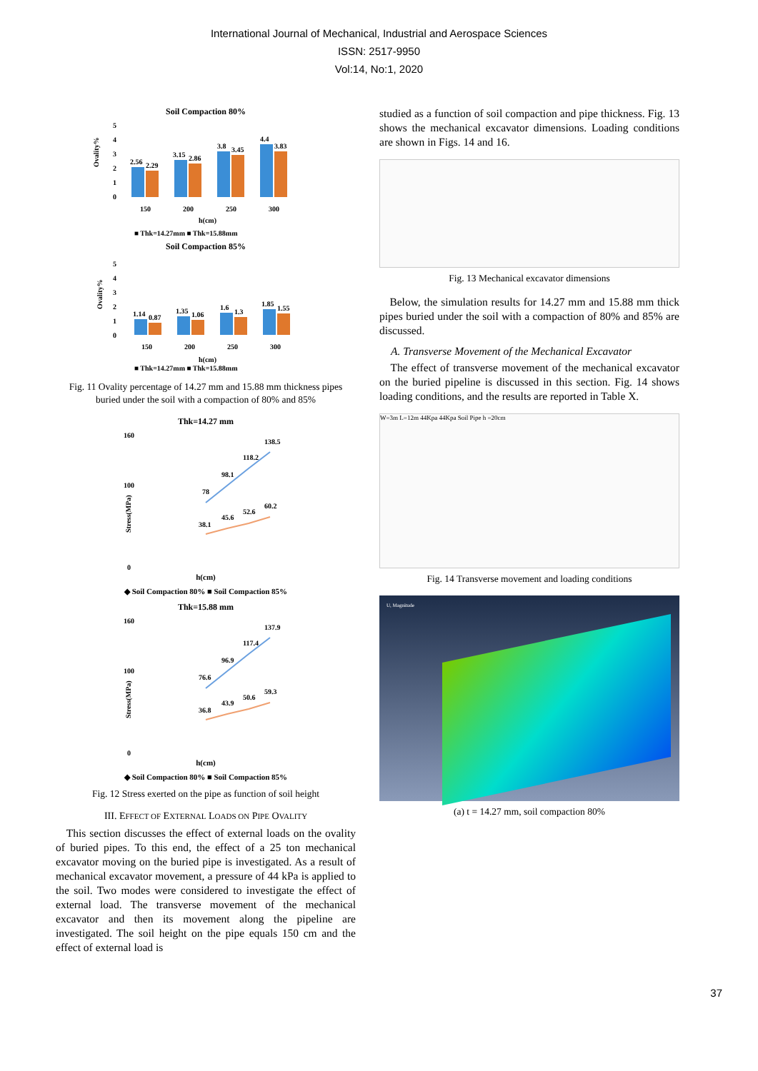International Journal of Mechanical, Industrial and Aerospace Sciences
ISSN: 2517-9950
Vol:14, No:1, 2020
Soil Compaction 80%
5
4
3
2
1
0
2.56
2.29
3.15
2.86
3.8
3.45
4.4
3.83
150
200
250
300
h(cm)
■ Thk=14.27mm ■ Thk=15.88mm
Ovality%
Soil Compaction 85%
5
4
3
2
1
0
1.14
0.87
1.35
1.06
1.6
1.3
1.85
1.55
150
200
250
300
h(cm)
■ Thk=14.27mm ■ Thk=15.88mm
Ovality%
Fig. 11 Ovality percentage of 14.27 mm and 15.88 mm thickness pipes buried under the soil with a compaction of 80% and 85%
Thk=14.27 mm
160
100
0
78
98.1
118.2
138.5
38.1
45.6
52.6
60.2
Stress(MPa)
h(cm)
◆ Soil Compaction 80% ■ Soil Compaction 85%
Thk=15.88 mm
160
100
0
76.6
96.9
117.4
137.9
36.8
43.9
50.6
59.3
Stress(MPa)
h(cm)
◆ Soil Compaction 80% ■ Soil Compaction 85%
Fig. 12 Stress exerted on the pipe as function of soil height
III. EFFECT OF EXTERNAL LOADS ON PIPE OVALITY
This section discusses the effect of external loads on the ovality of buried pipes. To this end, the effect of a 25 ton mechanical excavator moving on the buried pipe is investigated. As a result of mechanical excavator movement, a pressure of 44 kPa is applied to the soil. Two modes were considered to investigate the effect of external load. The transverse movement of the mechanical excavator and then its movement along the pipeline are investigated. The soil height on the pipe equals 150 cm and the effect of external load is
studied as a function of soil compaction and pipe thickness. Fig. 13 shows the mechanical excavator dimensions. Loading conditions are shown in Figs. 14 and 16.
Fig. 13 Mechanical excavator dimensions
Below, the simulation results for 14.27 mm and 15.88 mm thick pipes buried under the soil with a compaction of 80% and 85% are discussed.
A. Transverse Movement of the Mechanical Excavator
The effect of transverse movement of the mechanical excavator on the buried pipeline is discussed in this section. Fig. 14 shows loading conditions, and the results are reported in Table X.
W=3m L=12m 44Kpa 44Kpa Soil Pipe h =20cm
Fig. 14 Transverse movement and loading conditions
U, Magnitude
(a) t = 14.27 mm, soil compaction 80%
37